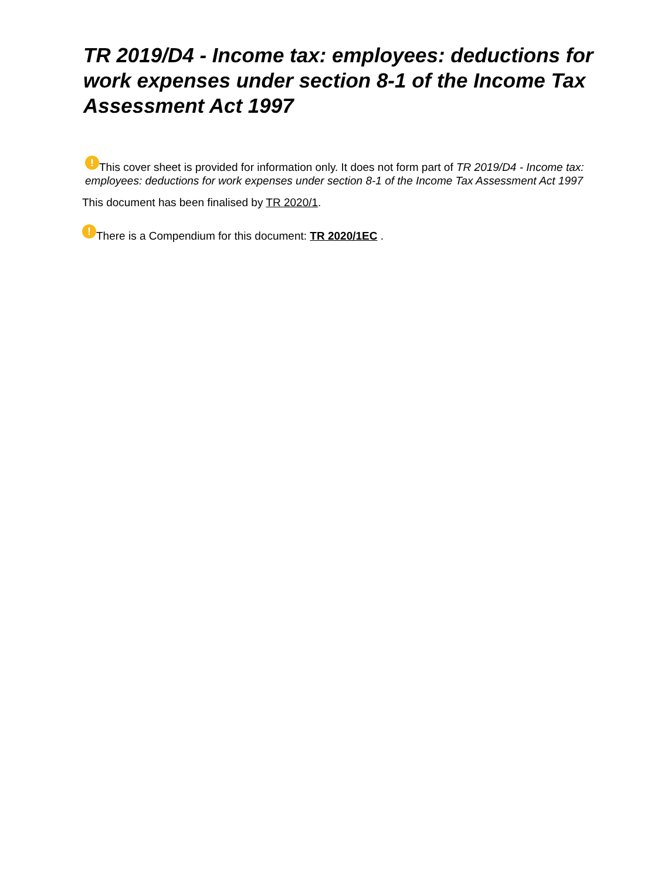TR 2019/D4 - Income tax: employees: deductions for work expenses under section 8-1 of the Income Tax Assessment Act 1997
! This cover sheet is provided for information only. It does not form part of TR 2019/D4 - Income tax: employees: deductions for work expenses under section 8-1 of the Income Tax Assessment Act 1997
This document has been finalised by TR 2020/1.
! There is a Compendium for this document: TR 2020/1EC .